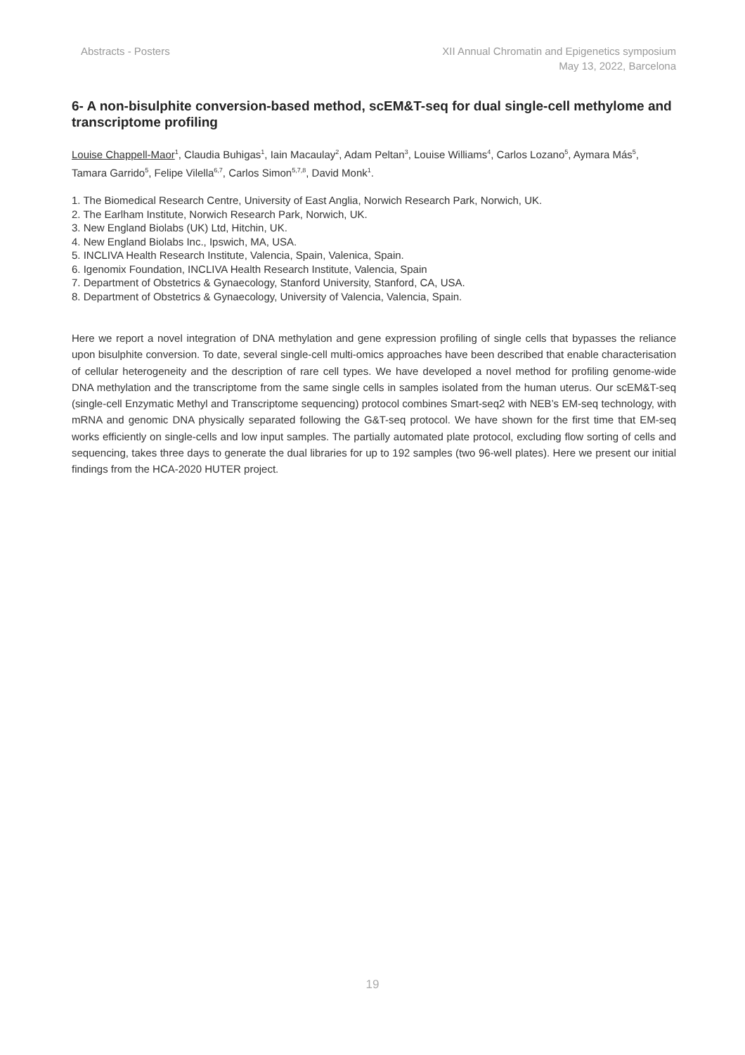Abstracts - Posters XII Annual Chromatin and Epigenetics symposium
May 13, 2022, Barcelona
6- A non-bisulphite conversion-based method, scEM&T-seq for dual single-cell methylome and transcriptome profiling
Louise Chappell-Maor<sup>1</sup>, Claudia Buhigas<sup>1</sup>, Iain Macaulay<sup>2</sup>, Adam Peltan<sup>3</sup>, Louise Williams<sup>4</sup>, Carlos Lozano<sup>5</sup>, Aymara Más<sup>5</sup>, Tamara Garrido<sup>5</sup>, Felipe Vilella<sup>6,7</sup>, Carlos Simon<sup>5,7,8</sup>, David Monk<sup>1</sup>.
1. The Biomedical Research Centre, University of East Anglia, Norwich Research Park, Norwich, UK.
2. The Earlham Institute, Norwich Research Park, Norwich, UK.
3. New England Biolabs (UK) Ltd, Hitchin, UK.
4. New England Biolabs Inc., Ipswich, MA, USA.
5. INCLIVA Health Research Institute, Valencia, Spain, Valenica, Spain.
6. Igenomix Foundation, INCLIVA Health Research Institute, Valencia, Spain
7. Department of Obstetrics & Gynaecology, Stanford University, Stanford, CA, USA.
8. Department of Obstetrics & Gynaecology, University of Valencia, Valencia, Spain.
Here we report a novel integration of DNA methylation and gene expression profiling of single cells that bypasses the reliance upon bisulphite conversion. To date, several single-cell multi-omics approaches have been described that enable characterisation of cellular heterogeneity and the description of rare cell types. We have developed a novel method for profiling genome-wide DNA methylation and the transcriptome from the same single cells in samples isolated from the human uterus. Our scEM&T-seq (single-cell Enzymatic Methyl and Transcriptome sequencing) protocol combines Smart-seq2 with NEB’s EM-seq technology, with mRNA and genomic DNA physically separated following the G&T-seq protocol. We have shown for the first time that EM-seq works efficiently on single-cells and low input samples. The partially automated plate protocol, excluding flow sorting of cells and sequencing, takes three days to generate the dual libraries for up to 192 samples (two 96-well plates). Here we present our initial findings from the HCA-2020 HUTER project.
19